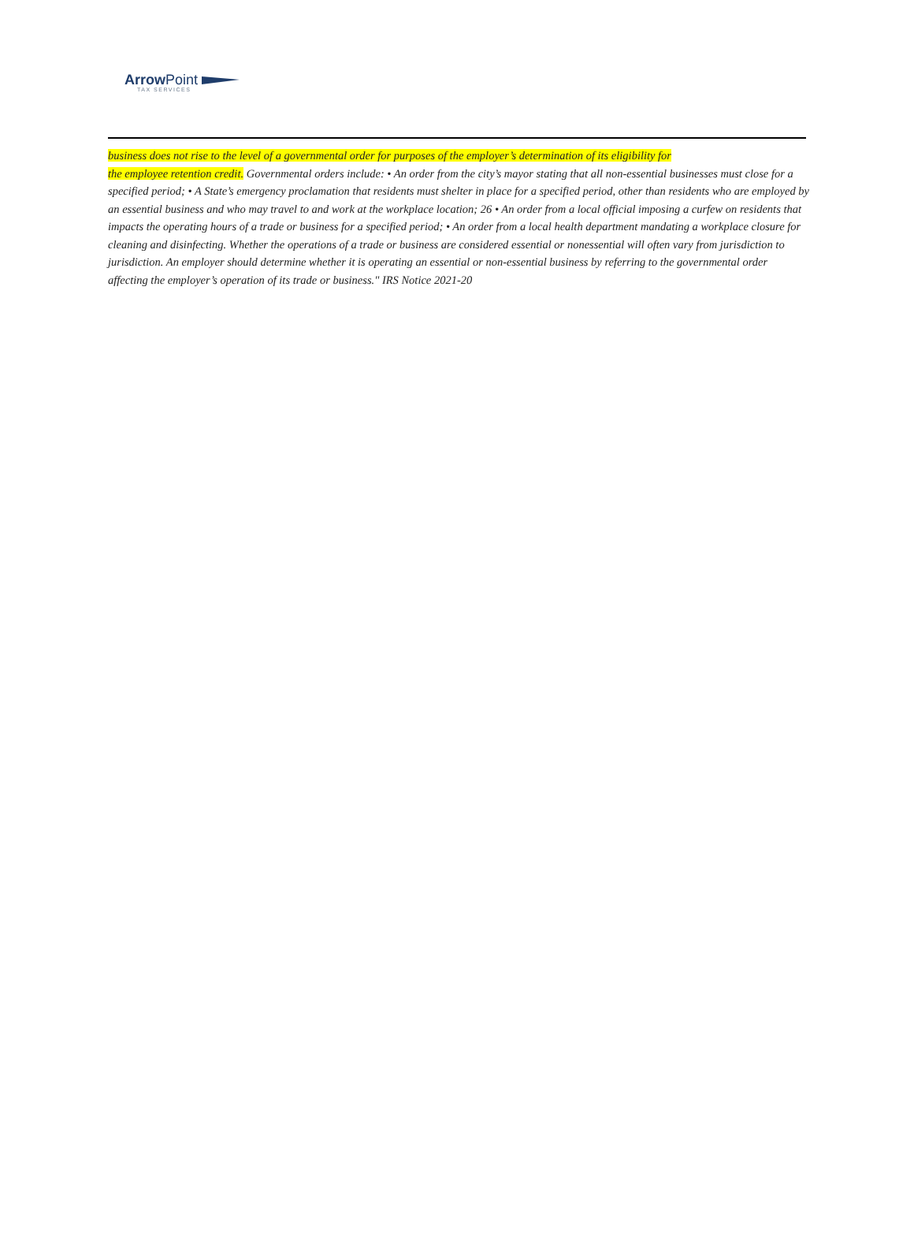Arrow Point
TAX SERVICES
business does not rise to the level of a governmental order for purposes of the employer’s determination of its eligibility for
the employee retention credit. Governmental orders include: • An order from the city’s mayor stating that all non-essential businesses must close for a specified period; • A State’s emergency proclamation that residents must shelter in place for a specified period, other than residents who are employed by an essential business and who may travel to and work at the workplace location; 26 • An order from a local official imposing a curfew on residents that impacts the operating hours of a trade or business for a specified period; • An order from a local health department mandating a workplace closure for cleaning and disinfecting. Whether the operations of a trade or business are considered essential or nonessential will often vary from jurisdiction to jurisdiction. An employer should determine whether it is operating an essential or non-essential business by referring to the governmental order affecting the employer’s operation of its trade or business." IRS Notice 2021-20